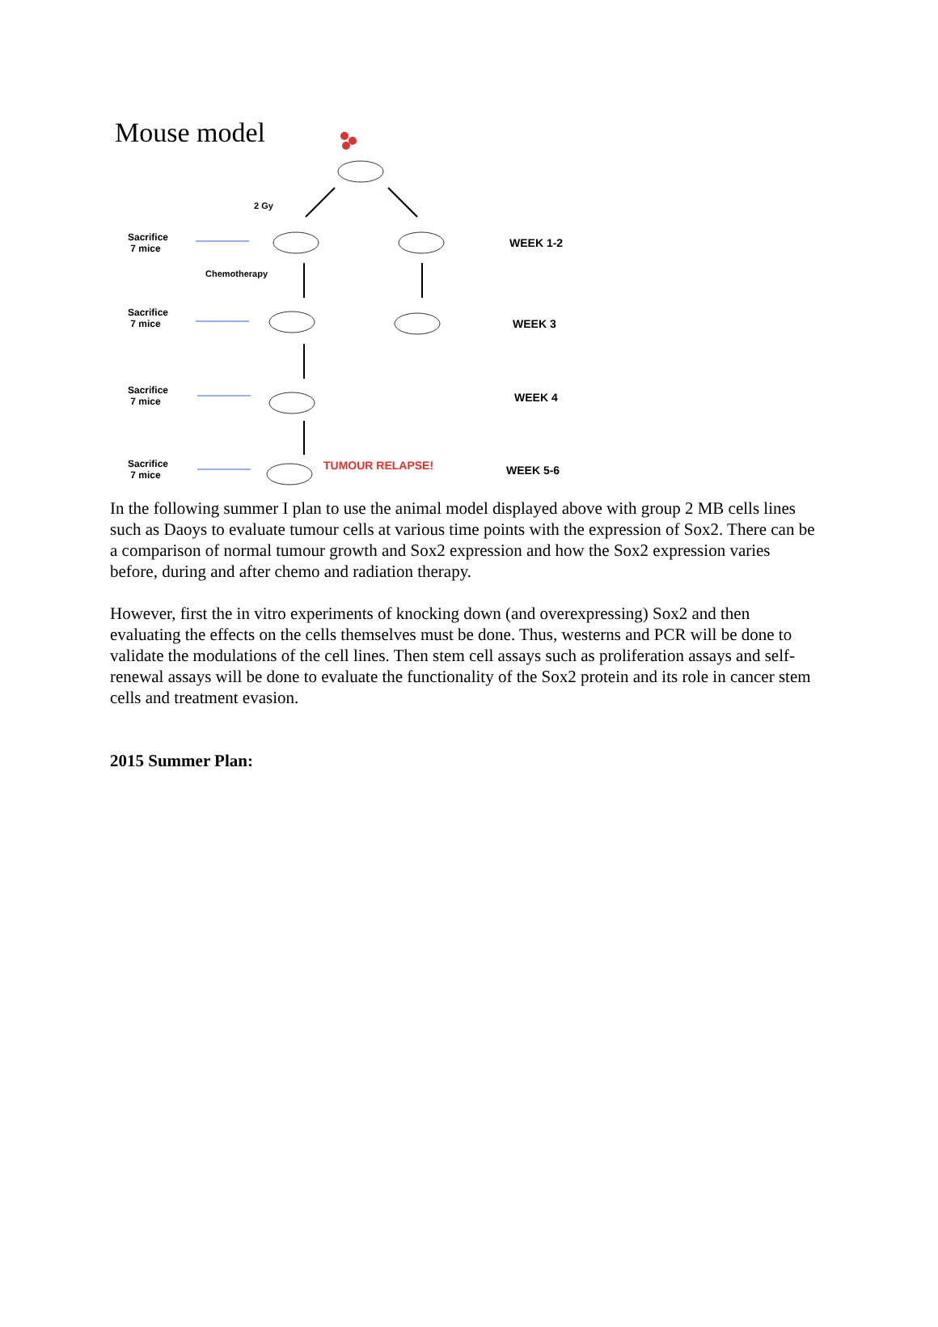Mouse model
2 Gy
Sacrifice
7 mice
WEEK 1-2
Chemotherapy
Sacrifice
7 mice
WEEK 3
Sacrifice
7 mice
WEEK 4
Sacrifice
7 mice
TUMOUR RELAPSE! WEEK 5-6
In the following summer I plan to use the animal model displayed above with group 2 MB cells lines such as Daoys to evaluate tumour cells at various time points with the expression of Sox2. There can be a comparison of normal tumour growth and Sox2 expression and how the Sox2 expression varies before, during and after chemo and radiation therapy.
However, first the in vitro experiments of knocking down (and overexpressing) Sox2 and then evaluating the effects on the cells themselves must be done. Thus, westerns and PCR will be done to validate the modulations of the cell lines. Then stem cell assays such as proliferation assays and self-renewal assays will be done to evaluate the functionality of the Sox2 protein and its role in cancer stem cells and treatment evasion.
2015 Summer Plan: